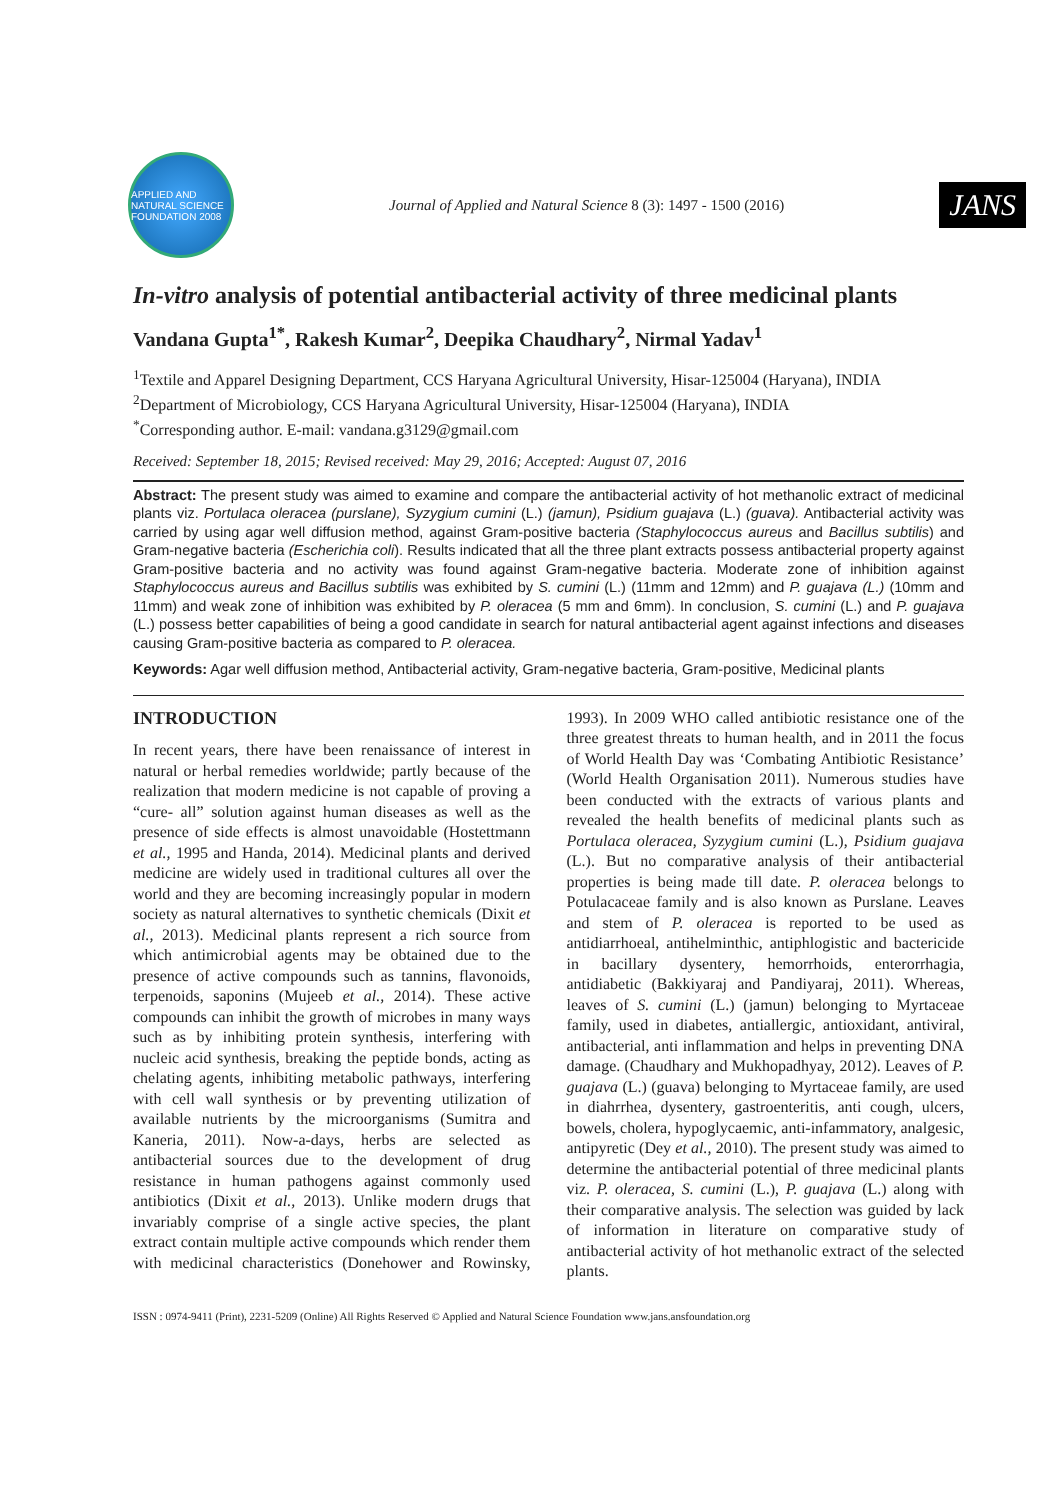APPLIED AND NATURAL SCIENCE FOUNDATION 2008
Journal of Applied and Natural Science 8 (3): 1497 - 1500 (2016)
JANS
In-vitro analysis of potential antibacterial activity of three medicinal plants
Vandana Gupta<sup>1*</sup>, Rakesh Kumar<sup>2</sup>, Deepika Chaudhary<sup>2</sup>, Nirmal Yadav<sup>1</sup>
<sup>1</sup> Textile and Apparel Designing Department, CCS Haryana Agricultural University, Hisar-125004 (Haryana), INDIA
<sup>2</sup> Department of Microbiology, CCS Haryana Agricultural University, Hisar-125004 (Haryana), INDIA
<sup>*</sup> Corresponding author. E-mail: vandana.g3129@gmail.com
Received: September 18, 2015; Revised received: May 29, 2016; Accepted: August 07, 2016
Abstract: The present study was aimed to examine and compare the antibacterial activity of hot methanolic extract of medicinal plants viz. Portulaca oleracea (purslane), Syzygium cumini (L.) (jamun), Psidium guajava (L.) (guava). Antibacterial activity was carried by using agar well diffusion method, against Gram-positive bacteria (Staphylococcus aureus and Bacillus subtilis) and Gram-negative bacteria (Escherichia coli). Results indicated that all the three plant extracts possess antibacterial property against Gram-positive bacteria and no activity was found against Gram-negative bacteria. Moderate zone of inhibition against Staphylococcus aureus and Bacillus subtilis was exhibited by S. cumini (L.) (11mm and 12mm) and P. guajava (L.) (10mm and 11mm) and weak zone of inhibition was exhibited by P. oleracea (5 mm and 6mm). In conclusion, S. cumini (L.) and P. guajava (L.) possess better capabilities of being a good candidate in search for natural antibacterial agent against infections and diseases causing Gram-positive bacteria as compared to P. oleracea.
Keywords: Agar well diffusion method, Antibacterial activity, Gram-negative bacteria, Gram-positive, Medicinal plants
INTRODUCTION
In recent years, there have been renaissance of interest in natural or herbal remedies worldwide; partly because of the realization that modern medicine is not capable of proving a “cure- all” solution against human diseases as well as the presence of side effects is almost unavoidable (Hostettmann et al., 1995 and Handa, 2014). Medicinal plants and derived medicine are widely used in traditional cultures all over the world and they are becoming increasingly popular in modern society as natural alternatives to synthetic chemicals (Dixit et al., 2013). Medicinal plants represent a rich source from which antimicrobial agents may be obtained due to the presence of active compounds such as tannins, flavonoids, terpenoids, saponins (Mujeeb et al., 2014). These active compounds can inhibit the growth of microbes in many ways such as by inhibiting protein synthesis, interfering with nucleic acid synthesis, breaking the peptide bonds, acting as chelating agents, inhibiting metabolic pathways, interfering with cell wall synthesis or by preventing utilization of available nutrients by the microorganisms (Sumitra and Kaneria, 2011). Now-a-days, herbs are selected as antibacterial sources due to the development of drug resistance in human pathogens against commonly used antibiotics (Dixit et al., 2013). Unlike modern drugs that invariably comprise of a single active species, the plant extract contain multiple active compounds which render them with medicinal characteristics (Donehower and Rowinsky, 1993). In 2009 WHO called antibiotic resistance one of the three greatest threats to human health, and in 2011 the focus of World Health Day was ‘Combating Antibiotic Resistance’ (World Health Organisation 2011). Numerous studies have been conducted with the extracts of various plants and revealed the health benefits of medicinal plants such as Portulaca oleracea, Syzygium cumini (L.), Psidium guajava (L.). But no comparative analysis of their antibacterial properties is being made till date. P. oleracea belongs to Potulacaceae family and is also known as Purslane. Leaves and stem of P. oleracea is reported to be used as antidiarrhoeal, antihelminthic, antiphlogistic and bactericide in bacillary dysentery, hemorrhoids, enterorrhagia, antidiabetic (Bakkiyaraj and Pandiyaraj, 2011). Whereas, leaves of S. cumini (L.) (jamun) belonging to Myrtaceae family, used in diabetes, antiallergic, antioxidant, antiviral, antibacterial, anti inflammation and helps in preventing DNA damage. (Chaudhary and Mukhopadhyay, 2012). Leaves of P. guajava (L.) (guava) belonging to Myrtaceae family, are used in diahrrhea, dysentery, gastroenteritis, anti cough, ulcers, bowels, cholera, hypoglycaemic, anti-infammatory, analgesic, antipyretic (Dey et al., 2010). The present study was aimed to determine the antibacterial potential of three medicinal plants viz. P. oleracea, S. cumini (L.), P. guajava (L.) along with their comparative analysis. The selection was guided by lack of information in literature on comparative study of antibacterial activity of hot methanolic extract of the selected plants.
ISSN : 0974-9411 (Print), 2231-5209 (Online) All Rights Reserved © Applied and Natural Science Foundation www.jans.ansfoundation.org